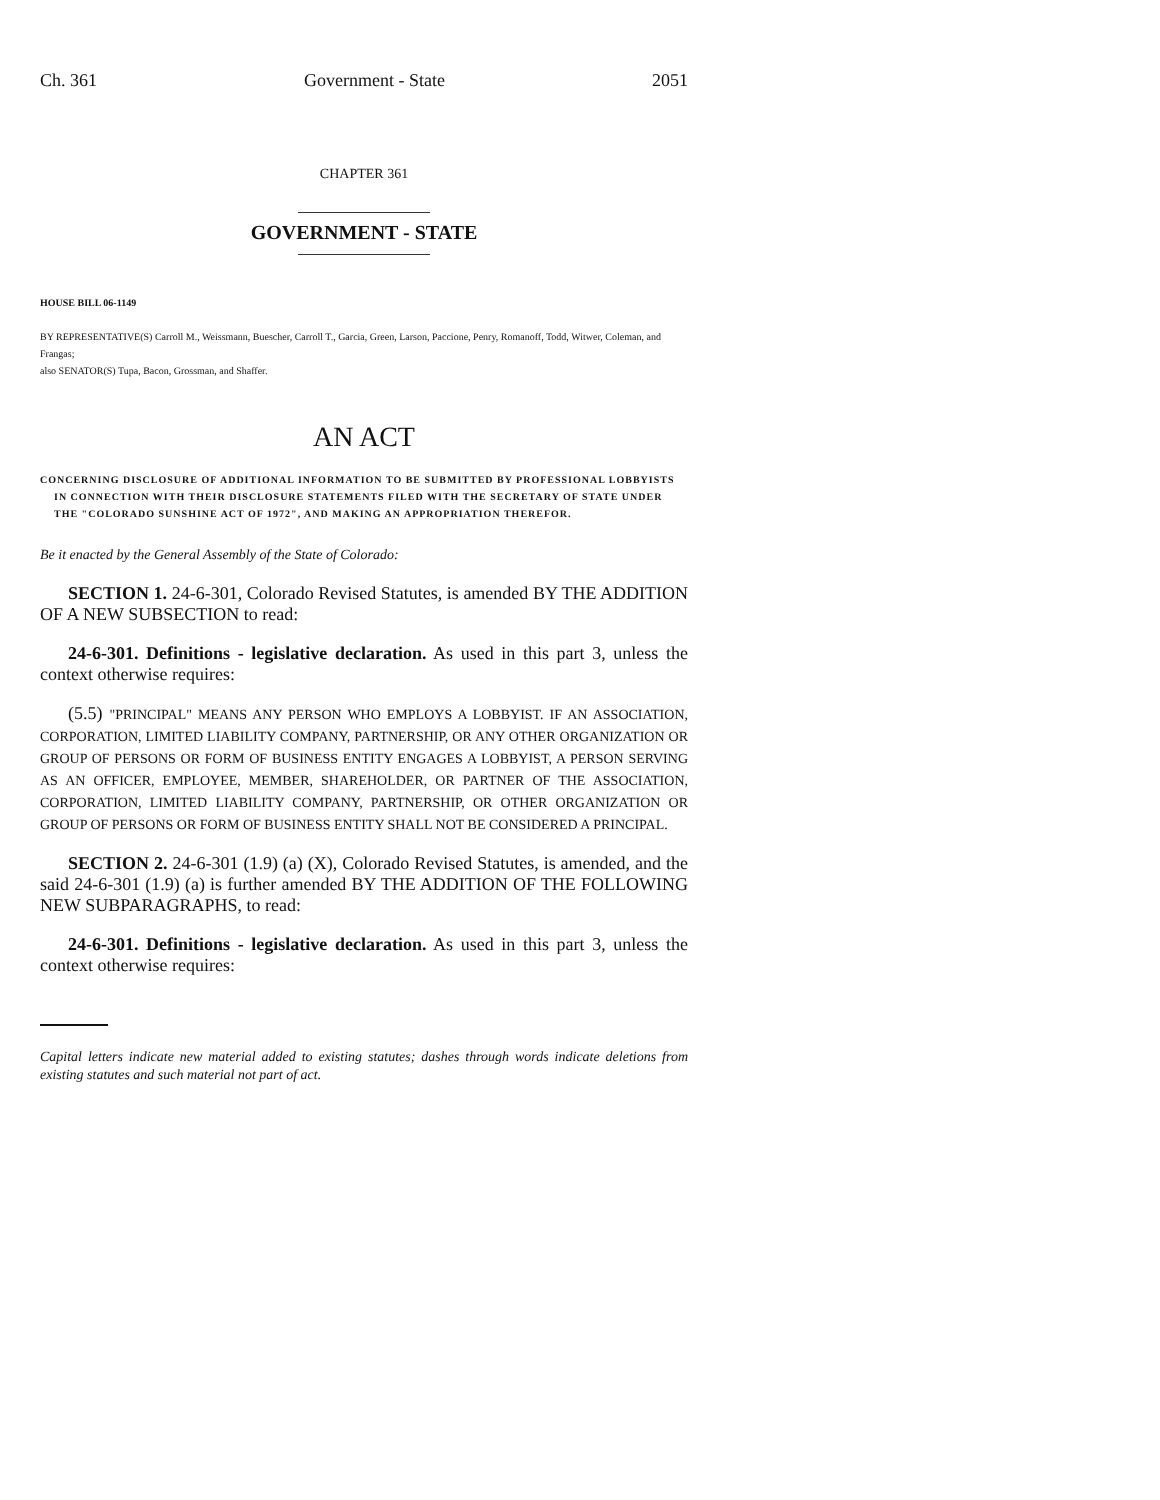Ch. 361 Government - State 2051
CHAPTER 361
GOVERNMENT - STATE
HOUSE BILL 06-1149
BY REPRESENTATIVE(S) Carroll M., Weissmann, Buescher, Carroll T., Garcia, Green, Larson, Paccione, Penry, Romanoff, Todd, Witwer, Coleman, and Frangas;
also SENATOR(S) Tupa, Bacon, Grossman, and Shaffer.
AN ACT
CONCERNING DISCLOSURE OF ADDITIONAL INFORMATION TO BE SUBMITTED BY PROFESSIONAL LOBBYISTS IN CONNECTION WITH THEIR DISCLOSURE STATEMENTS FILED WITH THE SECRETARY OF STATE UNDER THE "COLORADO SUNSHINE ACT OF 1972", AND MAKING AN APPROPRIATION THEREFOR.
Be it enacted by the General Assembly of the State of Colorado:
SECTION 1. 24-6-301, Colorado Revised Statutes, is amended BY THE ADDITION OF A NEW SUBSECTION to read:
24-6-301. Definitions - legislative declaration. As used in this part 3, unless the context otherwise requires:
(5.5) "PRINCIPAL" MEANS ANY PERSON WHO EMPLOYS A LOBBYIST. IF AN ASSOCIATION, CORPORATION, LIMITED LIABILITY COMPANY, PARTNERSHIP, OR ANY OTHER ORGANIZATION OR GROUP OF PERSONS OR FORM OF BUSINESS ENTITY ENGAGES A LOBBYIST, A PERSON SERVING AS AN OFFICER, EMPLOYEE, MEMBER, SHAREHOLDER, OR PARTNER OF THE ASSOCIATION, CORPORATION, LIMITED LIABILITY COMPANY, PARTNERSHIP, OR OTHER ORGANIZATION OR GROUP OF PERSONS OR FORM OF BUSINESS ENTITY SHALL NOT BE CONSIDERED A PRINCIPAL.
SECTION 2. 24-6-301 (1.9) (a) (X), Colorado Revised Statutes, is amended, and the said 24-6-301 (1.9) (a) is further amended BY THE ADDITION OF THE FOLLOWING NEW SUBPARAGRAPHS, to read:
24-6-301. Definitions - legislative declaration. As used in this part 3, unless the context otherwise requires:
Capital letters indicate new material added to existing statutes; dashes through words indicate deletions from existing statutes and such material not part of act.